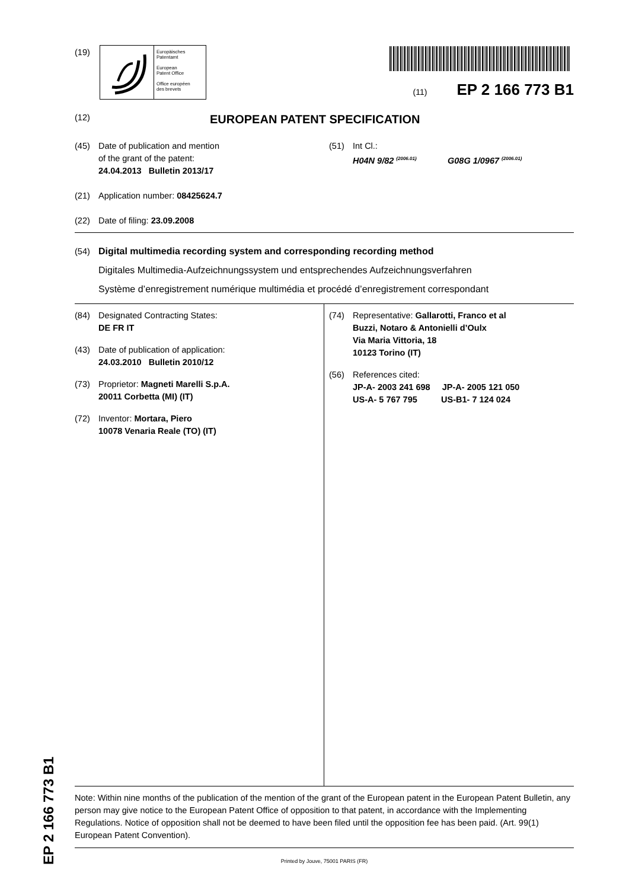EP 2 166 773 B1
(19)
Europäisches
Patentamt
European
Patent Office
Office européen
des brevets
(11) EP 2 166 773 B1
(12) EUROPEAN PATENT SPECIFICATION
(45) Date of publication and mention
of the grant of the patent:
24.04.2013 Bulletin 2013/17
(51) Int Cl.:
H04N 9/82 <sup>(2006.01)</sup> G08G 1/0967 <sup>(2006.01)</sup>
(21) Application number: 08425624.7
(22) Date of filing: 23.09.2008
(54) Digital multimedia recording system and corresponding recording method
Digitales Multimedia-Aufzeichnungssystem und entsprechendes Aufzeichnungsverfahren
Système d’enregistrement numérique multimédia et procédé d’enregistrement correspondant
(84) Designated Contracting States:
DE FR IT
(43) Date of publication of application:
24.03.2010 Bulletin 2010/12
(73) Proprietor: Magneti Marelli S.p.A.
20011 Corbetta (MI) (IT)
(72) Inventor: Mortara, Piero
10078 Venaria Reale (TO) (IT)
(74) Representative: Gallarotti, Franco et al
Buzzi, Notaro & Antonielli d’Oulx
Via Maria Vittoria, 18
10123 Torino (IT)
(56) References cited:
JP-A- 2003 241 698 JP-A- 2005 121 050
US-A- 5 767 795 US-B1- 7 124 024
Note: Within nine months of the publication of the mention of the grant of the European patent in the European Patent Bulletin, any person may give notice to the European Patent Office of opposition to that patent, in accordance with the Implementing Regulations. Notice of opposition shall not be deemed to have been filed until the opposition fee has been paid. (Art. 99(1) European Patent Convention).
Printed by Jouve, 75001 PARIS (FR)